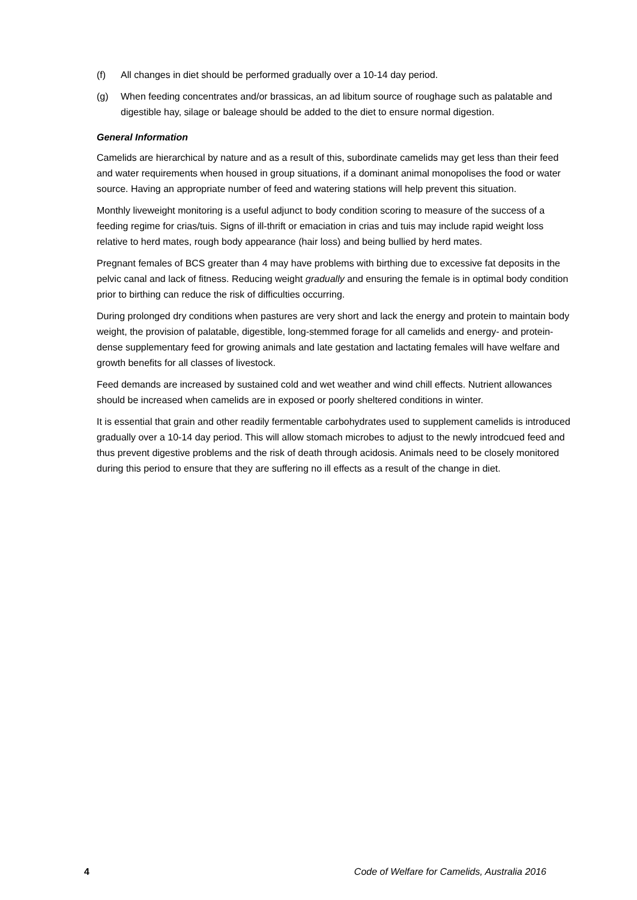(f) All changes in diet should be performed gradually over a 10-14 day period.
(g) When feeding concentrates and/or brassicas, an ad libitum source of roughage such as palatable and digestible hay, silage or baleage should be added to the diet to ensure normal digestion.
General Information
Camelids are hierarchical by nature and as a result of this, subordinate camelids may get less than their feed and water requirements when housed in group situations, if a dominant animal monopolises the food or water source. Having an appropriate number of feed and watering stations will help prevent this situation.
Monthly liveweight monitoring is a useful adjunct to body condition scoring to measure of the success of a feeding regime for crias/tuis. Signs of ill-thrift or emaciation in crias and tuis may include rapid weight loss relative to herd mates, rough body appearance (hair loss) and being bullied by herd mates.
Pregnant females of BCS greater than 4 may have problems with birthing due to excessive fat deposits in the pelvic canal and lack of fitness. Reducing weight gradually and ensuring the female is in optimal body condition prior to birthing can reduce the risk of difficulties occurring.
During prolonged dry conditions when pastures are very short and lack the energy and protein to maintain body weight, the provision of palatable, digestible, long-stemmed forage for all camelids and energy- and protein-dense supplementary feed for growing animals and late gestation and lactating females will have welfare and growth benefits for all classes of livestock.
Feed demands are increased by sustained cold and wet weather and wind chill effects. Nutrient allowances should be increased when camelids are in exposed or poorly sheltered conditions in winter.
It is essential that grain and other readily fermentable carbohydrates used to supplement camelids is introduced gradually over a 10-14 day period. This will allow stomach microbes to adjust to the newly introdcued feed and thus prevent digestive problems and the risk of death through acidosis. Animals need to be closely monitored during this period to ensure that they are suffering no ill effects as a result of the change in diet.
4 Code of Welfare for Camelids, Australia 2016